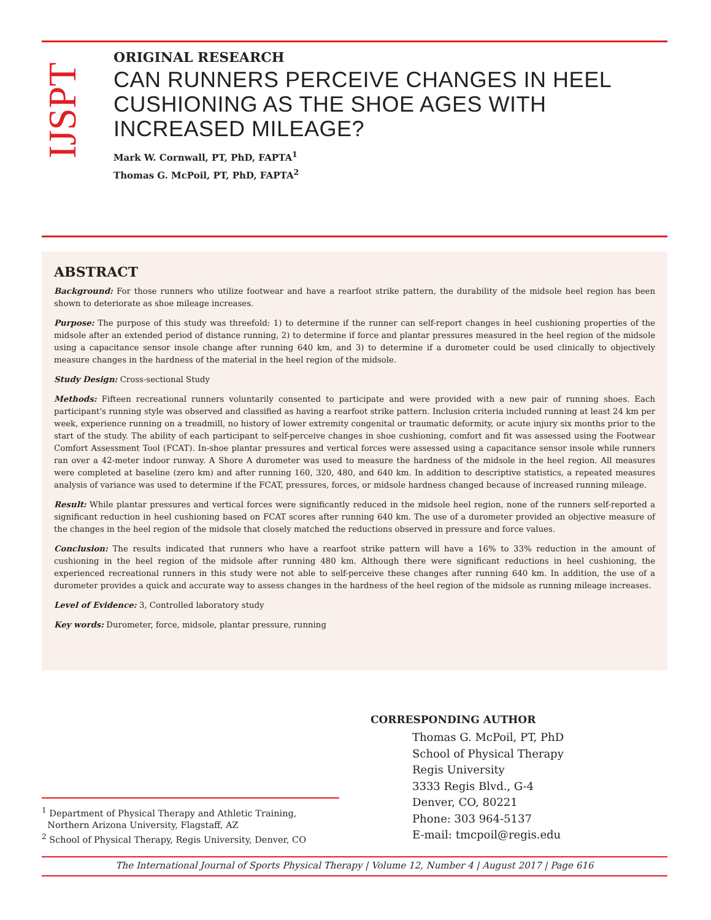IJSPT
ORIGINAL RESEARCH
CAN RUNNERS PERCEIVE CHANGES IN HEEL CUSHIONING AS THE SHOE AGES WITH INCREASED MILEAGE?
Mark W. Cornwall, PT, PhD, FAPTA<sup>1</sup>
Thomas G. McPoil, PT, PhD, FAPTA<sup>2</sup>
ABSTRACT
Background: For those runners who utilize footwear and have a rearfoot strike pattern, the durability of the midsole heel region has been shown to deteriorate as shoe mileage increases.
Purpose: The purpose of this study was threefold: 1) to determine if the runner can self-report changes in heel cushioning properties of the midsole after an extended period of distance running, 2) to determine if force and plantar pressures measured in the heel region of the midsole using a capacitance sensor insole change after running 640 km, and 3) to determine if a durometer could be used clinically to objectively measure changes in the hardness of the material in the heel region of the midsole.
Study Design: Cross-sectional Study
Methods: Fifteen recreational runners voluntarily consented to participate and were provided with a new pair of running shoes. Each participant's running style was observed and classified as having a rearfoot strike pattern. Inclusion criteria included running at least 24 km per week, experience running on a treadmill, no history of lower extremity congenital or traumatic deformity, or acute injury six months prior to the start of the study. The ability of each participant to self-perceive changes in shoe cushioning, comfort and fit was assessed using the Footwear Comfort Assessment Tool (FCAT). In-shoe plantar pressures and vertical forces were assessed using a capacitance sensor insole while runners ran over a 42-meter indoor runway. A Shore A durometer was used to measure the hardness of the midsole in the heel region. All measures were completed at baseline (zero km) and after running 160, 320, 480, and 640 km. In addition to descriptive statistics, a repeated measures analysis of variance was used to determine if the FCAT, pressures, forces, or midsole hardness changed because of increased running mileage.
Result: While plantar pressures and vertical forces were significantly reduced in the midsole heel region, none of the runners self-reported a significant reduction in heel cushioning based on FCAT scores after running 640 km. The use of a durometer provided an objective measure of the changes in the heel region of the midsole that closely matched the reductions observed in pressure and force values.
Conclusion: The results indicated that runners who have a rearfoot strike pattern will have a 16% to 33% reduction in the amount of cushioning in the heel region of the midsole after running 480 km. Although there were significant reductions in heel cushioning, the experienced recreational runners in this study were not able to self-perceive these changes after running 640 km. In addition, the use of a durometer provides a quick and accurate way to assess changes in the hardness of the heel region of the midsole as running mileage increases.
Level of Evidence: 3, Controlled laboratory study
Key words: Durometer, force, midsole, plantar pressure, running
CORRESPONDING AUTHOR
Thomas G. McPoil, PT, PhD
School of Physical Therapy
Regis University
3333 Regis Blvd., G-4
Denver, CO, 80221
Phone: 303 964-5137
E-mail: tmcpoil@regis.edu
<sup>1</sup> Department of Physical Therapy and Athletic Training,
Northern Arizona University, Flagstaff, AZ
<sup>2</sup> School of Physical Therapy, Regis University, Denver, CO
The International Journal of Sports Physical Therapy | Volume 12, Number 4 | August 2017 | Page 616